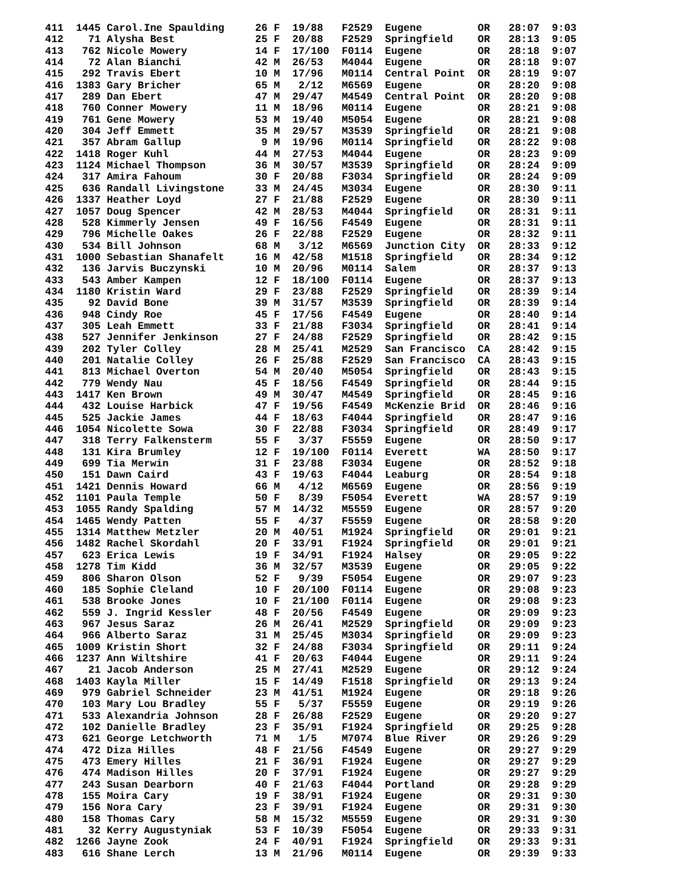411  1445 Carol.Ine Spaulding     26 F  19/88   F2529  Eugene         OR   28:07  9:03
412    71 Alysha Best             25 F  20/88   F2529  Springfield    OR   28:13  9:05
413   762 Nicole Mowery           14 F  17/100  F0114  Eugene         OR   28:18  9:07
414    72 Alan Bianchi            42 M  26/53   M4044  Eugene         OR   28:18  9:07
415   292 Travis Ebert            10 M  17/96   M0114  Central Point  OR   28:19  9:07
416  1383 Gary Bricher            65 M   2/12   M6569  Eugene         OR   28:20  9:08
417   289 Dan Ebert               47 M  29/47   M4549  Central Point  OR   28:20  9:08
418   760 Conner Mowery           11 M  18/96   M0114  Eugene         OR   28:21  9:08
419   761 Gene Mowery             53 M  19/40   M5054  Eugene         OR   28:21  9:08
420   304 Jeff Emmett             35 M  29/57   M3539  Springfield    OR   28:21  9:08
421   357 Abram Gallup             9 M  19/96   M0114  Springfield    OR   28:22  9:08
422  1418 Roger Kuhl              44 M  27/53   M4044  Eugene         OR   28:23  9:09
423  1124 Michael Thompson        36 M  30/57   M3539  Springfield    OR   28:24  9:09
424   317 Amira Fahoum            30 F  20/88   F3034  Springfield    OR   28:24  9:09
425   636 Randall Livingstone     33 M  24/45   M3034  Eugene         OR   28:30  9:11
426  1337 Heather Loyd            27 F  21/88   F2529  Eugene         OR   28:30  9:11
427  1057 Doug Spencer            42 M  28/53   M4044  Springfield    OR   28:31  9:11
428   528 Kimmerly Jensen         49 F  16/56   F4549  Eugene         OR   28:31  9:11
429   796 Michelle Oakes          26 F  22/88   F2529  Eugene         OR   28:32  9:11
430   534 Bill Johnson            68 M   3/12   M6569  Junction City  OR   28:33  9:12
431  1000 Sebastian Shanafelt     16 M  42/58   M1518  Springfield    OR   28:34  9:12
432   136 Jarvis Buczynski        10 M  20/96   M0114  Salem          OR   28:37  9:13
433   543 Amber Kampen            12 F  18/100  F0114  Eugene         OR   28:37  9:13
434  1180 Kristin Ward            29 F  23/88   F2529  Springfield    OR   28:39  9:14
435    92 David Bone              39 M  31/57   M3539  Springfield    OR   28:39  9:14
436   948 Cindy Roe               45 F  17/56   F4549  Eugene         OR   28:40  9:14
437   305 Leah Emmett             33 F  21/88   F3034  Springfield    OR   28:41  9:14
438   527 Jennifer Jenkinson      27 F  24/88   F2529  Springfield    OR   28:42  9:15
439   202 Tyler Colley            28 M  25/41   M2529  San Francisco  CA   28:42  9:15
440   201 Natalie Colley          26 F  25/88   F2529  San Francisco  CA   28:43  9:15
441   813 Michael Overton         54 M  20/40   M5054  Springfield    OR   28:43  9:15
442   779 Wendy Nau               45 F  18/56   F4549  Springfield    OR   28:44  9:15
443  1417 Ken Brown               49 M  30/47   M4549  Springfield    OR   28:45  9:16
444   432 Louise Harbick          47 F  19/56   F4549  McKenzie Brid  OR   28:46  9:16
445   525 Jackie James            44 F  18/63   F4044  Springfield    OR   28:47  9:16
446  1054 Nicolette Sowa          30 F  22/88   F3034  Springfield    OR   28:49  9:17
447   318 Terry Falkensterm       55 F   3/37   F5559  Eugene         OR   28:50  9:17
448   131 Kira Brumley            12 F  19/100  F0114  Everett        WA   28:50  9:17
449   699 Tia Merwin              31 F  23/88   F3034  Eugene         OR   28:52  9:18
450   151 Dawn Caird              43 F  19/63   F4044  Leaburg        OR   28:54  9:18
451  1421 Dennis Howard           66 M   4/12   M6569  Eugene         OR   28:56  9:19
452  1101 Paula Temple            50 F   8/39   F5054  Everett        WA   28:57  9:19
453  1055 Randy Spalding          57 M  14/32   M5559  Eugene         OR   28:57  9:20
454  1465 Wendy Patten            55 F   4/37   F5559  Eugene         OR   28:58  9:20
455  1314 Matthew Metzler         20 M  40/51   M1924  Springfield    OR   29:01  9:21
456  1482 Rachel Skordahl         20 F  33/91   F1924  Springfield    OR   29:01  9:21
457   623 Erica Lewis             19 F  34/91   F1924  Halsey         OR   29:05  9:22
458  1278 Tim Kidd                36 M  32/57   M3539  Eugene         OR   29:05  9:22
459   806 Sharon Olson            52 F   9/39   F5054  Eugene         OR   29:07  9:23
460   185 Sophie Cleland          10 F  20/100  F0114  Eugene         OR   29:08  9:23
461   538 Brooke Jones            10 F  21/100  F0114  Eugene         OR   29:08  9:23
462   559 J. Ingrid Kessler       48 F  20/56   F4549  Eugene         OR   29:09  9:23
463   967 Jesus Saraz             26 M  26/41   M2529  Springfield    OR   29:09  9:23
464   966 Alberto Saraz           31 M  25/45   M3034  Springfield    OR   29:09  9:23
465  1009 Kristin Short           32 F  24/88   F3034  Springfield    OR   29:11  9:24
466  1237 Ann Wiltshire           41 F  20/63   F4044  Eugene         OR   29:11  9:24
467    21 Jacob Anderson          25 M  27/41   M2529  Eugene         OR   29:12  9:24
468  1403 Kayla Miller            15 F  14/49   F1518  Springfield    OR   29:13  9:24
469   979 Gabriel Schneider       23 M  41/51   M1924  Eugene         OR   29:18  9:26
470   103 Mary Lou Bradley        55 F   5/37   F5559  Eugene         OR   29:19  9:26
471   533 Alexandria Johnson      28 F  26/88   F2529  Eugene         OR   29:20  9:27
472   102 Danielle Bradley        23 F  35/91   F1924  Springfield    OR   29:25  9:28
473   621 George Letchworth       71 M   1/5    M7074  Blue River     OR   29:26  9:29
474   472 Diza Hilles             48 F  21/56   F4549  Eugene         OR   29:27  9:29
475   473 Emery Hilles            21 F  36/91   F1924  Eugene         OR   29:27  9:29
476   474 Madison Hilles          20 F  37/91   F1924  Eugene         OR   29:27  9:29
477   243 Susan Dearborn          40 F  21/63   F4044  Portland       OR   29:28  9:29
478   155 Moira Cary              19 F  38/91   F1924  Eugene         OR   29:31  9:30
479   156 Nora Cary               23 F  39/91   F1924  Eugene         OR   29:31  9:30
480   158 Thomas Cary             58 M  15/32   M5559  Eugene         OR   29:31  9:30
481    32 Kerry Augustyniak       53 F  10/39   F5054  Eugene         OR   29:33  9:31
482  1266 Jayne Zook              24 F  40/91   F1924  Springfield    OR   29:33  9:31
483   616 Shane Lerch             13 M  21/96   M0114  Eugene         OR   29:39  9:33